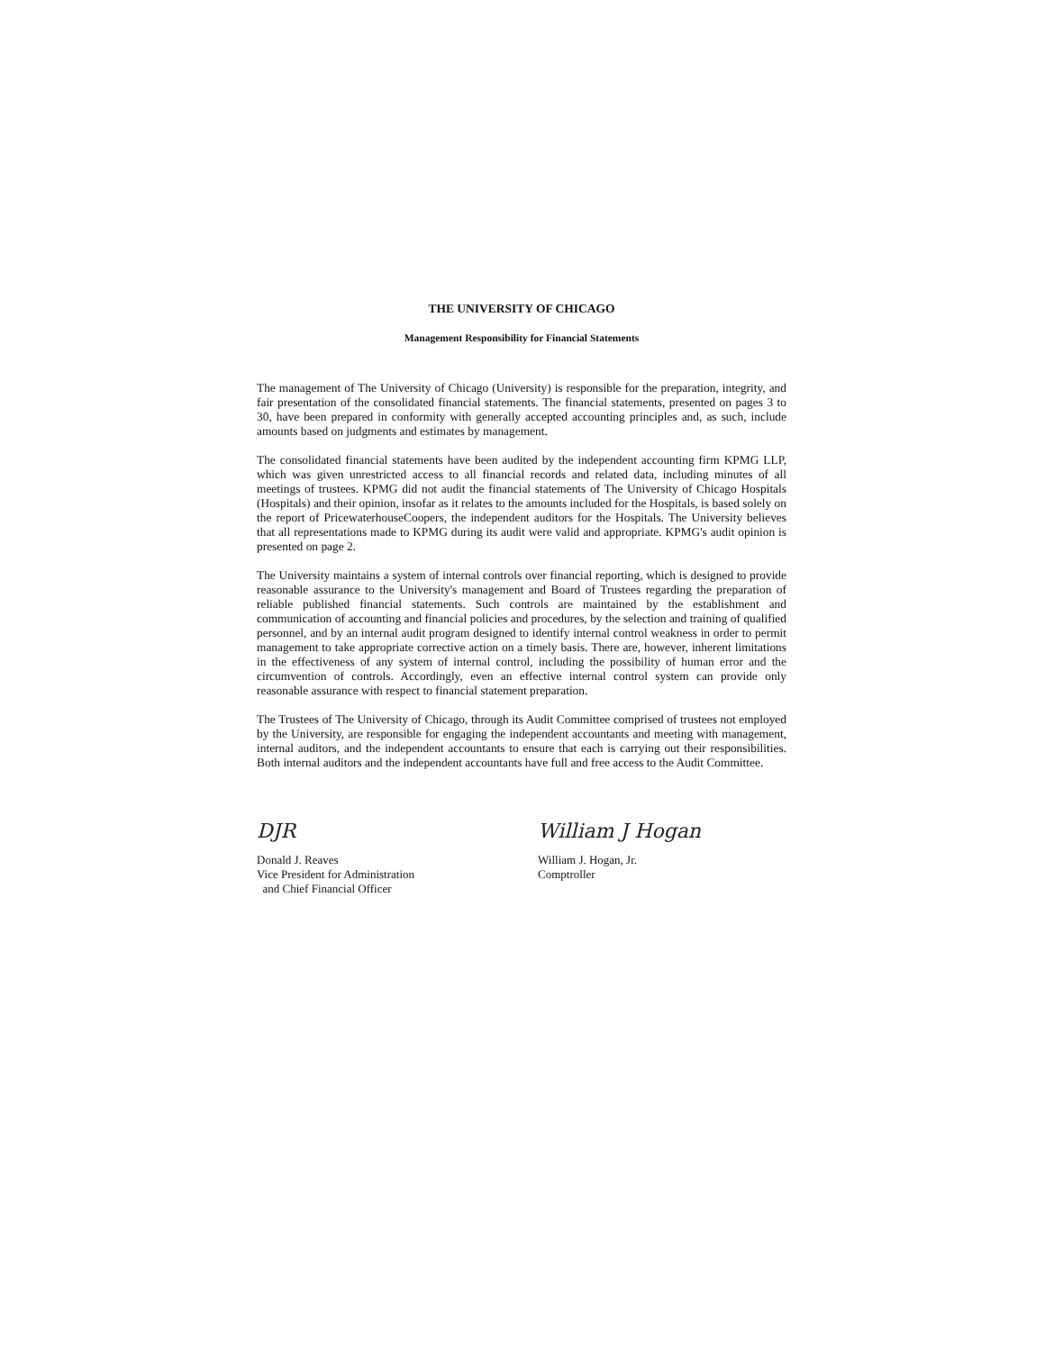THE UNIVERSITY OF CHICAGO
Management Responsibility for Financial Statements
The management of The University of Chicago (University) is responsible for the preparation, integrity, and fair presentation of the consolidated financial statements. The financial statements, presented on pages 3 to 30, have been prepared in conformity with generally accepted accounting principles and, as such, include amounts based on judgments and estimates by management.
The consolidated financial statements have been audited by the independent accounting firm KPMG LLP, which was given unrestricted access to all financial records and related data, including minutes of all meetings of trustees. KPMG did not audit the financial statements of The University of Chicago Hospitals (Hospitals) and their opinion, insofar as it relates to the amounts included for the Hospitals, is based solely on the report of PricewaterhouseCoopers, the independent auditors for the Hospitals. The University believes that all representations made to KPMG during its audit were valid and appropriate. KPMG's audit opinion is presented on page 2.
The University maintains a system of internal controls over financial reporting, which is designed to provide reasonable assurance to the University's management and Board of Trustees regarding the preparation of reliable published financial statements. Such controls are maintained by the establishment and communication of accounting and financial policies and procedures, by the selection and training of qualified personnel, and by an internal audit program designed to identify internal control weakness in order to permit management to take appropriate corrective action on a timely basis. There are, however, inherent limitations in the effectiveness of any system of internal control, including the possibility of human error and the circumvention of controls. Accordingly, even an effective internal control system can provide only reasonable assurance with respect to financial statement preparation.
The Trustees of The University of Chicago, through its Audit Committee comprised of trustees not employed by the University, are responsible for engaging the independent accountants and meeting with management, internal auditors, and the independent accountants to ensure that each is carrying out their responsibilities. Both internal auditors and the independent accountants have full and free access to the Audit Committee.
DJR
Donald J. Reaves
Vice President for Administration
and Chief Financial Officer
William J Hogan
William J. Hogan, Jr.
Comptroller